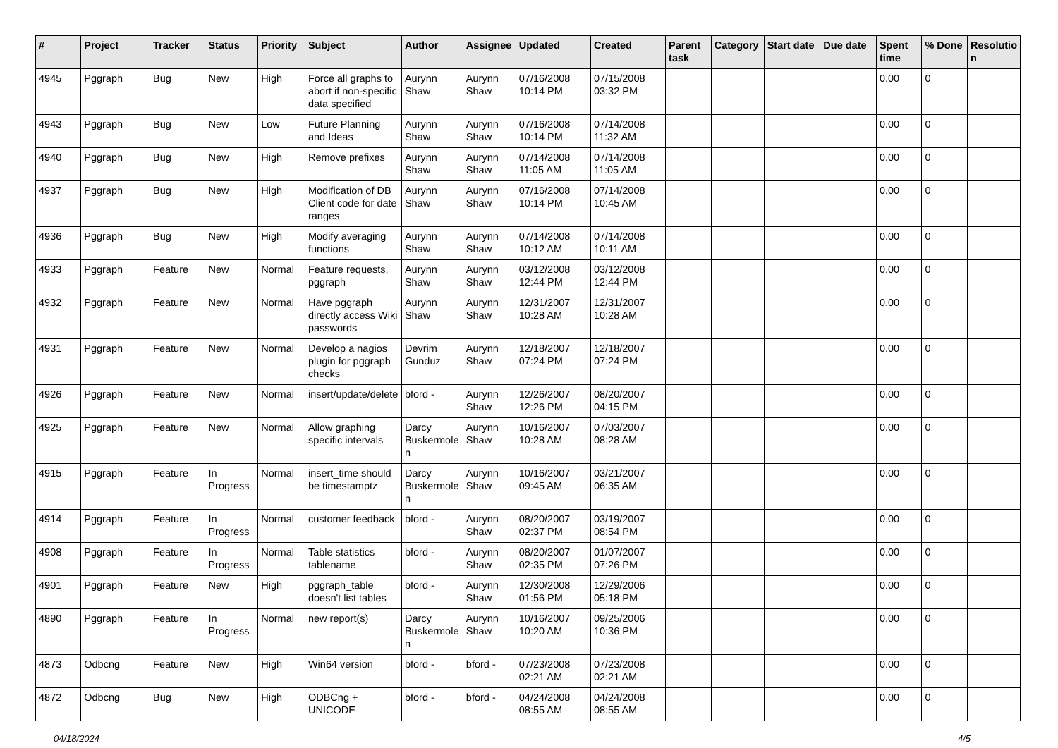| # | Project | Tracker | Status | Priority | Subject | Author | Assignee | Updated | Created | Parent task | Category | Start date | Due date | Spent time | % Done | Resolutio n |
| --- | --- | --- | --- | --- | --- | --- | --- | --- | --- | --- | --- | --- | --- | --- | --- | --- |
| 4945 | Pggraph | Bug | New | High | Force all graphs to abort if non-specific data specified | Aurynn Shaw | Aurynn Shaw | 07/16/2008 10:14 PM | 07/15/2008 03:32 PM | | | | | 0.00 | 0 | |
| 4943 | Pggraph | Bug | New | Low | Future Planning and Ideas | Aurynn Shaw | Aurynn Shaw | 07/16/2008 10:14 PM | 07/14/2008 11:32 AM | | | | | 0.00 | 0 | |
| 4940 | Pggraph | Bug | New | High | Remove prefixes | Aurynn Shaw | Aurynn Shaw | 07/14/2008 11:05 AM | 07/14/2008 11:05 AM | | | | | 0.00 | 0 | |
| 4937 | Pggraph | Bug | New | High | Modification of DB Client code for date ranges | Aurynn Shaw | Aurynn Shaw | 07/16/2008 10:14 PM | 07/14/2008 10:45 AM | | | | | 0.00 | 0 | |
| 4936 | Pggraph | Bug | New | High | Modify averaging functions | Aurynn Shaw | Aurynn Shaw | 07/14/2008 10:12 AM | 07/14/2008 10:11 AM | | | | | 0.00 | 0 | |
| 4933 | Pggraph | Feature | New | Normal | Feature requests, pggraph | Aurynn Shaw | Aurynn Shaw | 03/12/2008 12:44 PM | 03/12/2008 12:44 PM | | | | | 0.00 | 0 | |
| 4932 | Pggraph | Feature | New | Normal | Have pggraph directly access Wiki passwords | Aurynn Shaw | Aurynn Shaw | 12/31/2007 10:28 AM | 12/31/2007 10:28 AM | | | | | 0.00 | 0 | |
| 4931 | Pggraph | Feature | New | Normal | Develop a nagios plugin for pggraph checks | Devrim Gunduz | Aurynn Shaw | 12/18/2007 07:24 PM | 12/18/2007 07:24 PM | | | | | 0.00 | 0 | |
| 4926 | Pggraph | Feature | New | Normal | insert/update/delete | bford - | Aurynn Shaw | 12/26/2007 12:26 PM | 08/20/2007 04:15 PM | | | | | 0.00 | 0 | |
| 4925 | Pggraph | Feature | New | Normal | Allow graphing specific intervals | Darcy Buskermole n | Aurynn Shaw | 10/16/2007 10:28 AM | 07/03/2007 08:28 AM | | | | | 0.00 | 0 | |
| 4915 | Pggraph | Feature | In Progress | Normal | insert_time should be timestamptz | Darcy Buskermole n | Aurynn Shaw | 10/16/2007 09:45 AM | 03/21/2007 06:35 AM | | | | | 0.00 | 0 | |
| 4914 | Pggraph | Feature | In Progress | Normal | customer feedback | bford - | Aurynn Shaw | 08/20/2007 02:37 PM | 03/19/2007 08:54 PM | | | | | 0.00 | 0 | |
| 4908 | Pggraph | Feature | In Progress | Normal | Table statistics tablename | bford - | Aurynn Shaw | 08/20/2007 02:35 PM | 01/07/2007 07:26 PM | | | | | 0.00 | 0 | |
| 4901 | Pggraph | Feature | New | High | pggraph_table doesn't list tables | bford - | Aurynn Shaw | 12/30/2008 01:56 PM | 12/29/2006 05:18 PM | | | | | 0.00 | 0 | |
| 4890 | Pggraph | Feature | In Progress | Normal | new report(s) | Darcy Buskermole n | Aurynn Shaw | 10/16/2007 10:20 AM | 09/25/2006 10:36 PM | | | | | 0.00 | 0 | |
| 4873 | Odbcng | Feature | New | High | Win64 version | bford - | bford - | 07/23/2008 02:21 AM | 07/23/2008 02:21 AM | | | | | 0.00 | 0 | |
| 4872 | Odbcng | Bug | New | High | ODBCng + UNICODE | bford - | bford - | 04/24/2008 08:55 AM | 04/24/2008 08:55 AM | | | | | 0.00 | 0 | |
04/18/2024 4/5